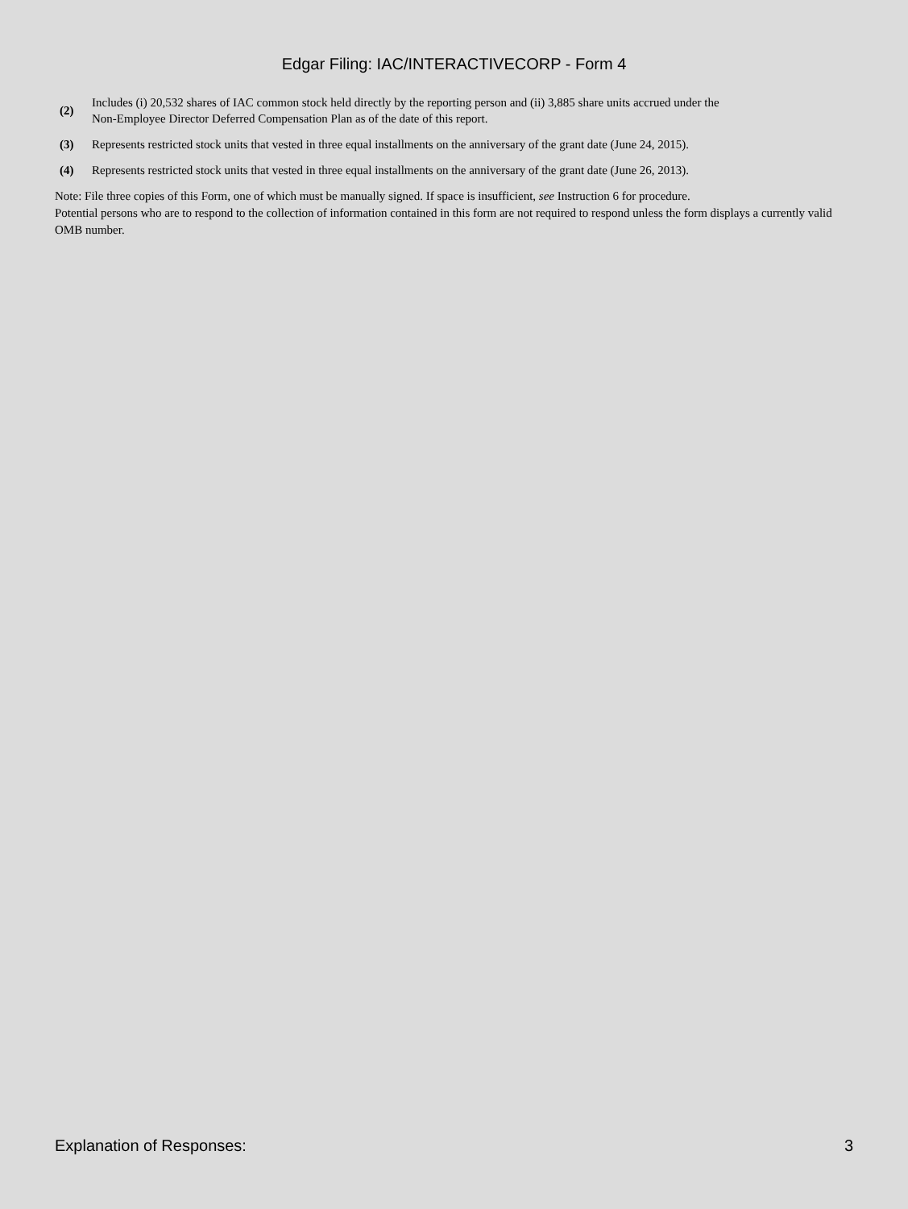Edgar Filing: IAC/INTERACTIVECORP - Form 4
| (2) | Includes (i) 20,532 shares of IAC common stock held directly by the reporting person and (ii) 3,885 share units accrued under the Non-Employee Director Deferred Compensation Plan as of the date of this report. |
| (3) | Represents restricted stock units that vested in three equal installments on the anniversary of the grant date (June 24, 2015). |
| (4) | Represents restricted stock units that vested in three equal installments on the anniversary of the grant date (June 26, 2013). |
Note: File three copies of this Form, one of which must be manually signed. If space is insufficient, see Instruction 6 for procedure.
Potential persons who are to respond to the collection of information contained in this form are not required to respond unless the form displays a currently valid OMB number.
Explanation of Responses: 3